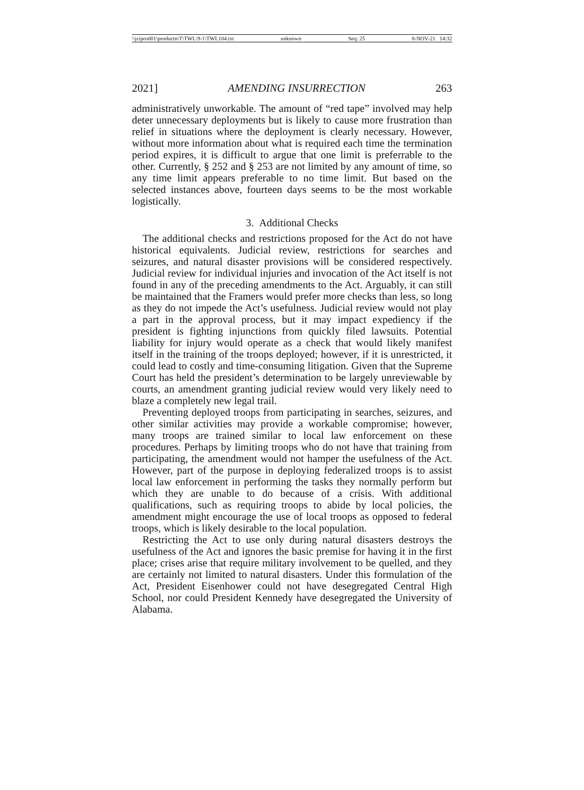\\jciprod01\productn\T\TWL\9-1\TWL104.txt unknown Seq: 25 8-NOV-21 14:32
2021] AMENDING INSURRECTION 263
administratively unworkable. The amount of “red tape” involved may help deter unnecessary deployments but is likely to cause more frustration than relief in situations where the deployment is clearly necessary. However, without more information about what is required each time the termination period expires, it is difficult to argue that one limit is preferrable to the other. Currently, § 252 and § 253 are not limited by any amount of time, so any time limit appears preferable to no time limit. But based on the selected instances above, fourteen days seems to be the most workable logistically.
3. Additional Checks
The additional checks and restrictions proposed for the Act do not have historical equivalents. Judicial review, restrictions for searches and seizures, and natural disaster provisions will be considered respectively. Judicial review for individual injuries and invocation of the Act itself is not found in any of the preceding amendments to the Act. Arguably, it can still be maintained that the Framers would prefer more checks than less, so long as they do not impede the Act’s usefulness. Judicial review would not play a part in the approval process, but it may impact expediency if the president is fighting injunctions from quickly filed lawsuits. Potential liability for injury would operate as a check that would likely manifest itself in the training of the troops deployed; however, if it is unrestricted, it could lead to costly and time-consuming litigation. Given that the Supreme Court has held the president’s determination to be largely unreviewable by courts, an amendment granting judicial review would very likely need to blaze a completely new legal trail.
Preventing deployed troops from participating in searches, seizures, and other similar activities may provide a workable compromise; however, many troops are trained similar to local law enforcement on these procedures. Perhaps by limiting troops who do not have that training from participating, the amendment would not hamper the usefulness of the Act. However, part of the purpose in deploying federalized troops is to assist local law enforcement in performing the tasks they normally perform but which they are unable to do because of a crisis. With additional qualifications, such as requiring troops to abide by local policies, the amendment might encourage the use of local troops as opposed to federal troops, which is likely desirable to the local population.
Restricting the Act to use only during natural disasters destroys the usefulness of the Act and ignores the basic premise for having it in the first place; crises arise that require military involvement to be quelled, and they are certainly not limited to natural disasters. Under this formulation of the Act, President Eisenhower could not have desegregated Central High School, nor could President Kennedy have desegregated the University of Alabama.